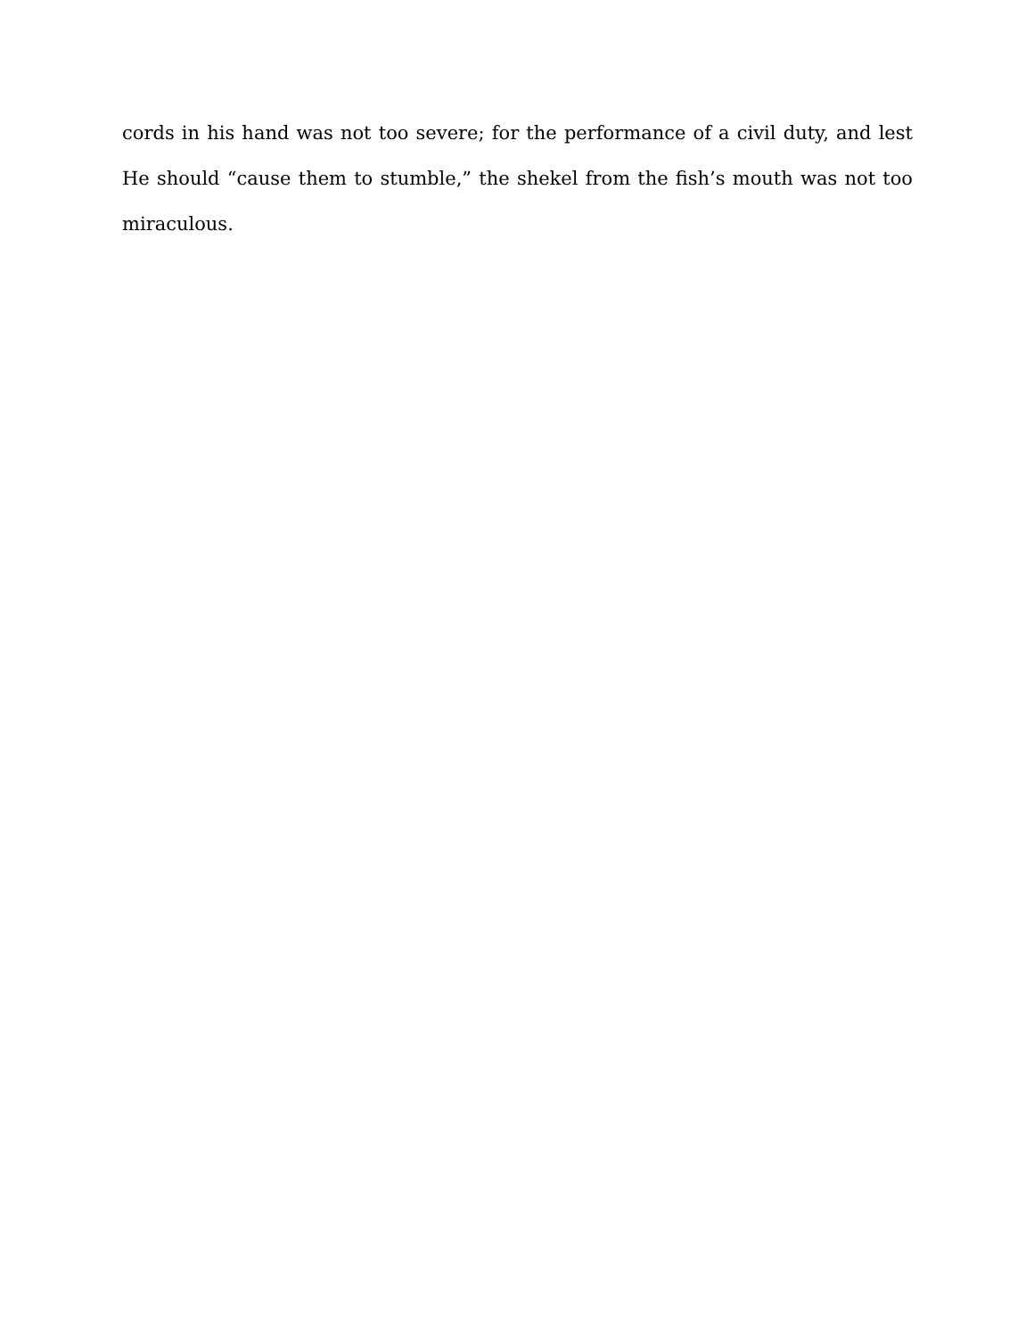cords in his hand was not too severe; for the performance of a civil duty, and lest He should “cause them to stumble,” the shekel from the fish’s mouth was not too miraculous.